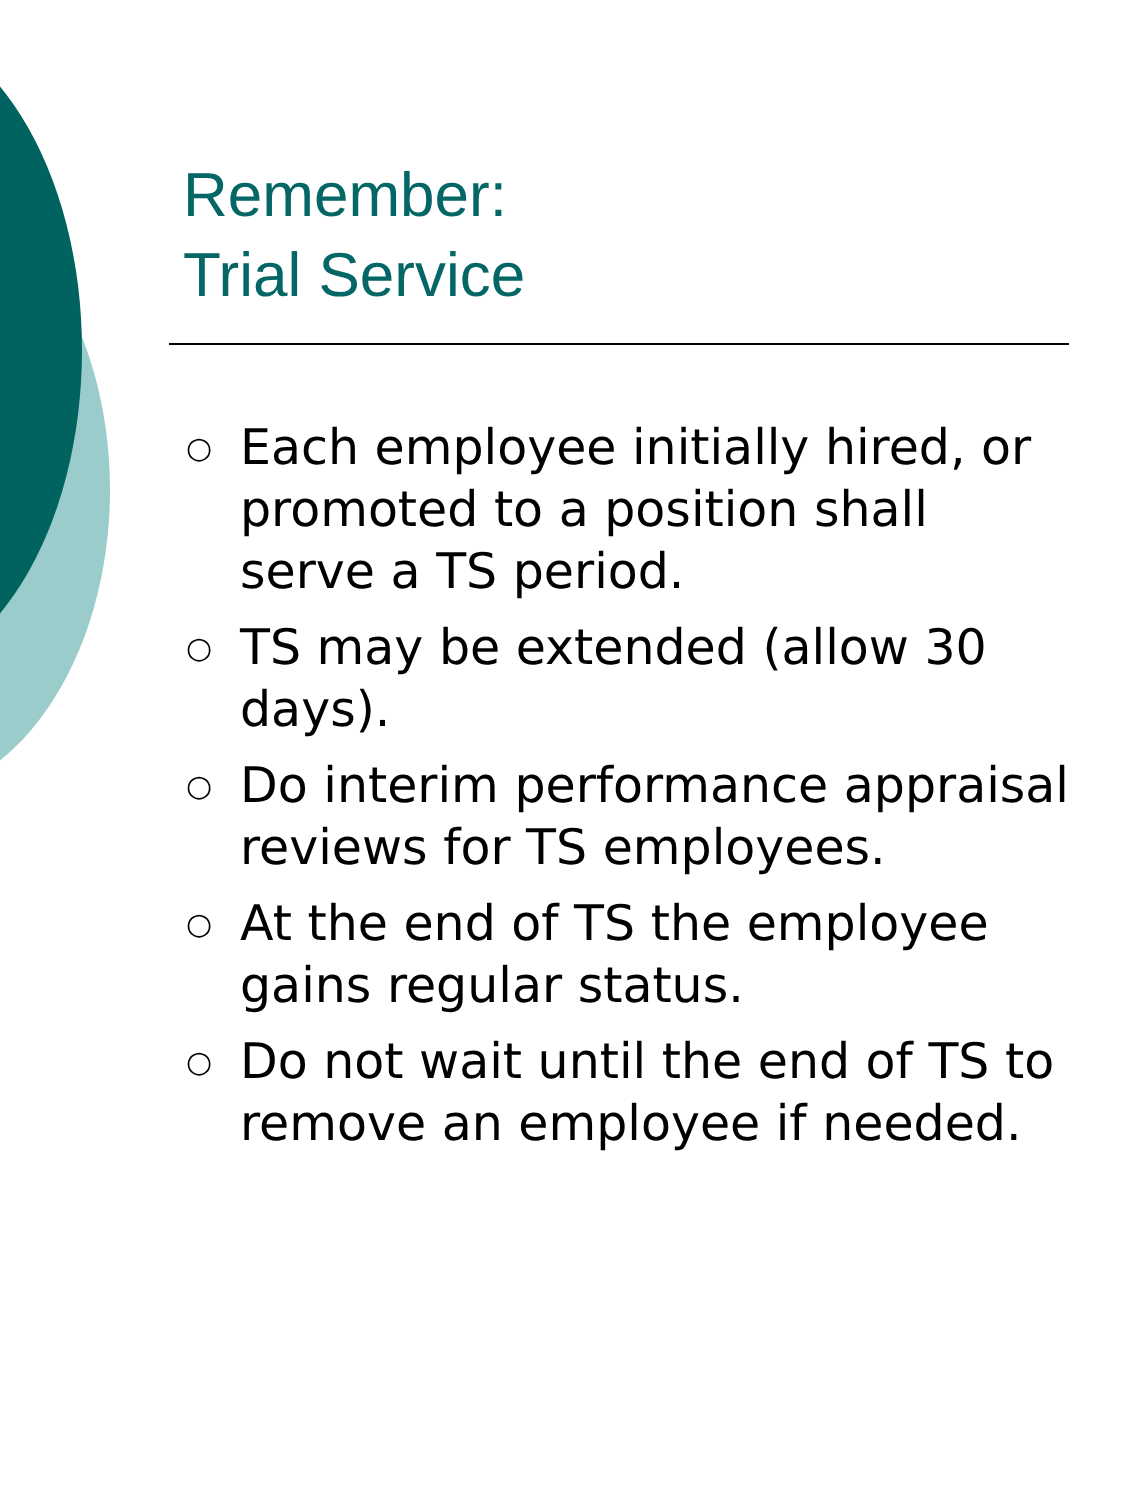Remember:
Trial Service
○ Each employee initially hired, or promoted to a position shall serve a TS period.
○ TS may be extended (allow 30 days).
○ Do interim performance appraisal reviews for TS employees.
○ At the end of TS the employee gains regular status.
○ Do not wait until the end of TS to remove an employee if needed.